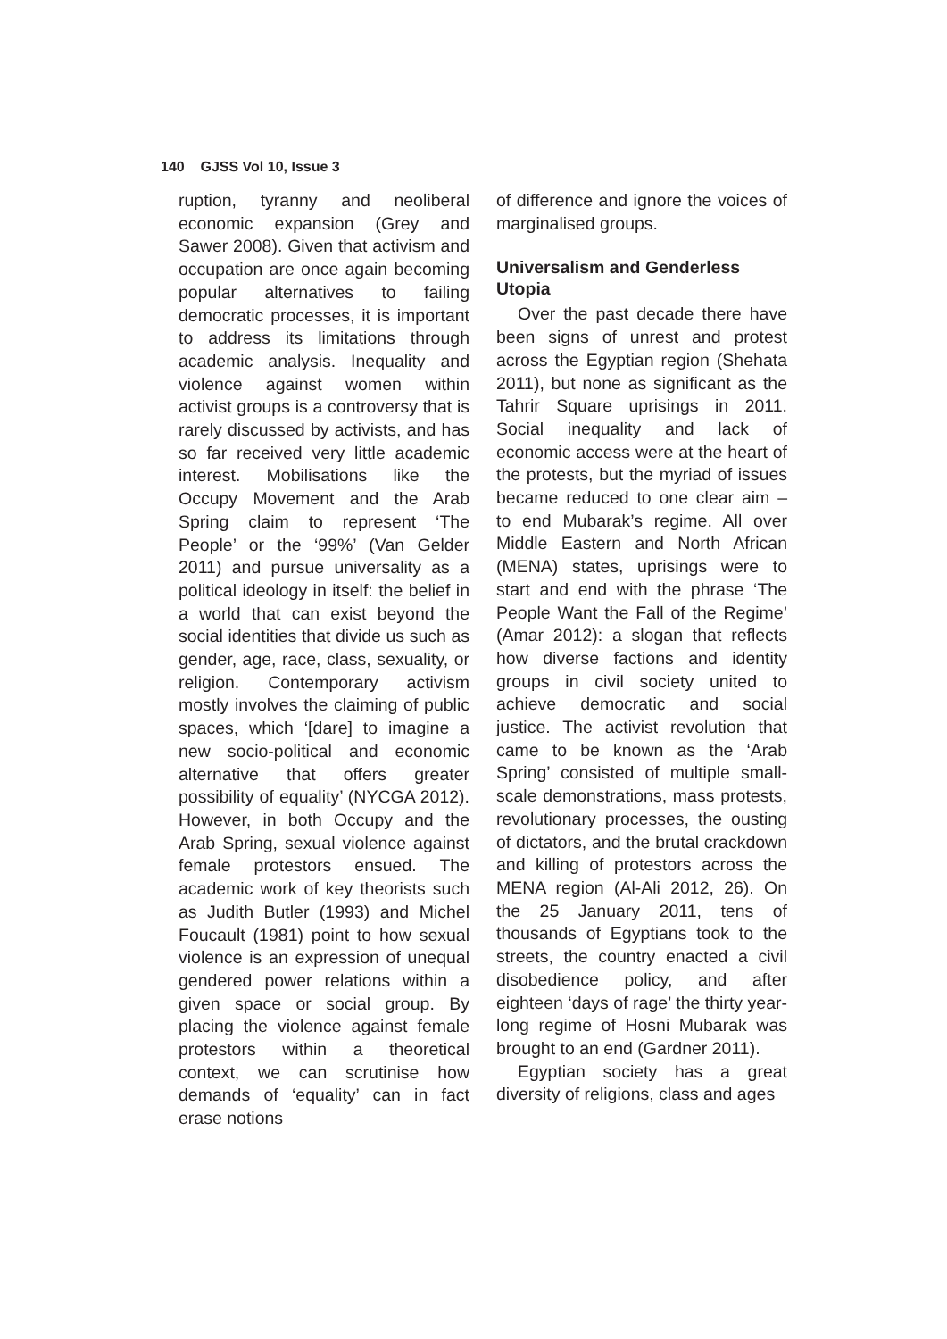140 GJSS Vol 10, Issue 3
ruption, tyranny and neoliberal economic expansion (Grey and Sawer 2008). Given that activism and occupation are once again becoming popular alternatives to failing democratic processes, it is important to address its limitations through academic analysis. Inequality and violence against women within activist groups is a controversy that is rarely discussed by activists, and has so far received very little academic interest. Mobilisations like the Occupy Movement and the Arab Spring claim to represent ‘The People’ or the ‘99%’ (Van Gelder 2011) and pursue universality as a political ideology in itself: the belief in a world that can exist beyond the social identities that divide us such as gender, age, race, class, sexuality, or religion. Contemporary activism mostly involves the claiming of public spaces, which ‘[dare] to imagine a new socio-political and economic alternative that offers greater possibility of equality’ (NYCGA 2012). However, in both Occupy and the Arab Spring, sexual violence against female protestors ensued. The academic work of key theorists such as Judith Butler (1993) and Michel Foucault (1981) point to how sexual violence is an expression of unequal gendered power relations within a given space or social group. By placing the violence against female protestors within a theoretical context, we can scrutinise how demands of ‘equality’ can in fact erase notions
of difference and ignore the voices of marginalised groups.
Universalism and Genderless Utopia
Over the past decade there have been signs of unrest and protest across the Egyptian region (Shehata 2011), but none as significant as the Tahrir Square uprisings in 2011. Social inequality and lack of economic access were at the heart of the protests, but the myriad of issues became reduced to one clear aim – to end Mubarak’s regime. All over Middle Eastern and North African (MENA) states, uprisings were to start and end with the phrase ‘The People Want the Fall of the Regime’ (Amar 2012): a slogan that reflects how diverse factions and identity groups in civil society united to achieve democratic and social justice. The activist revolution that came to be known as the ‘Arab Spring’ consisted of multiple small-scale demonstrations, mass protests, revolutionary processes, the ousting of dictators, and the brutal crackdown and killing of protestors across the MENA region (Al-Ali 2012, 26). On the 25 January 2011, tens of thousands of Egyptians took to the streets, the country enacted a civil disobedience policy, and after eighteen ‘days of rage’ the thirty year-long regime of Hosni Mubarak was brought to an end (Gardner 2011).
Egyptian society has a great diversity of religions, class and ages